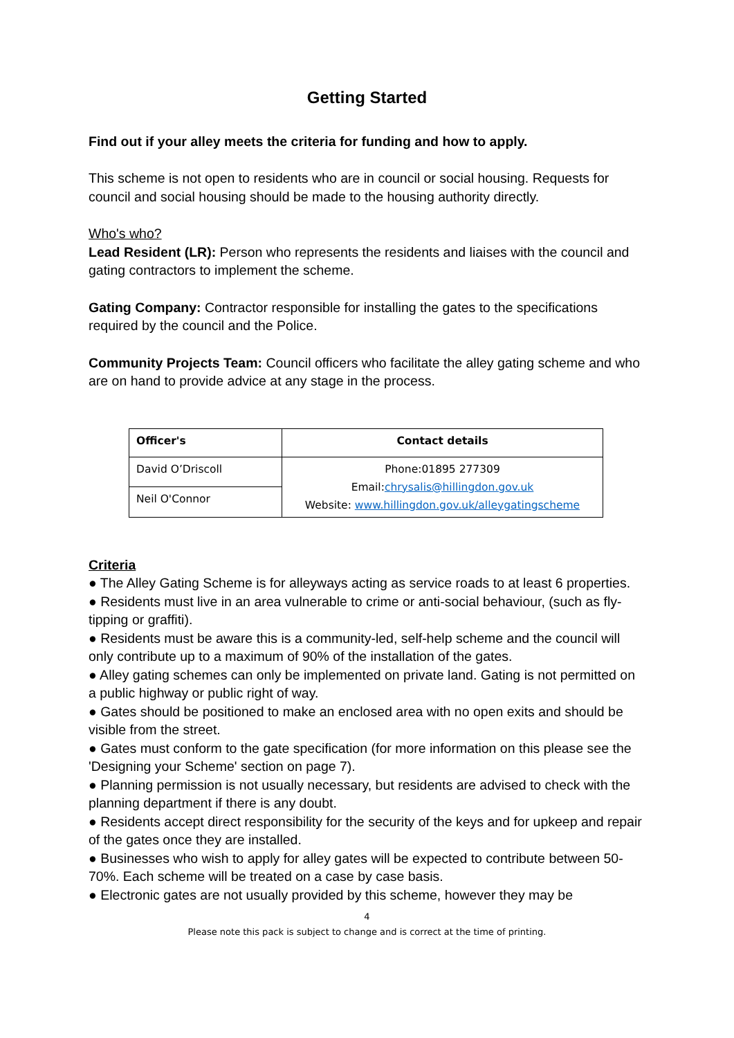Getting Started
Find out if your alley meets the criteria for funding and how to apply.
This scheme is not open to residents who are in council or social housing. Requests for council and social housing should be made to the housing authority directly.
Who's who?
Lead Resident (LR): Person who represents the residents and liaises with the council and gating contractors to implement the scheme.
Gating Company: Contractor responsible for installing the gates to the specifications required by the council and the Police.
Community Projects Team: Council officers who facilitate the alley gating scheme and who are on hand to provide advice at any stage in the process.
| Officer's | Contact details |
| --- | --- |
| David O’Driscoll | Phone:01895 277309 Email: chrysalis@hillingdon.gov.uk Website: www.hillingdon.gov.uk/alleygatingscheme |
| Neil O'Connor | |
Criteria
● The Alley Gating Scheme is for alleyways acting as service roads to at least 6 properties.
● Residents must live in an area vulnerable to crime or anti-social behaviour, (such as fly-tipping or graffiti).
● Residents must be aware this is a community-led, self-help scheme and the council will only contribute up to a maximum of 90% of the installation of the gates.
● Alley gating schemes can only be implemented on private land. Gating is not permitted on a public highway or public right of way.
● Gates should be positioned to make an enclosed area with no open exits and should be visible from the street.
● Gates must conform to the gate specification (for more information on this please see the 'Designing your Scheme' section on page 7).
● Planning permission is not usually necessary, but residents are advised to check with the planning department if there is any doubt.
● Residents accept direct responsibility for the security of the keys and for upkeep and repair of the gates once they are installed.
● Businesses who wish to apply for alley gates will be expected to contribute between 50-70%. Each scheme will be treated on a case by case basis.
● Electronic gates are not usually provided by this scheme, however they may be
4
Please note this pack is subject to change and is correct at the time of printing.